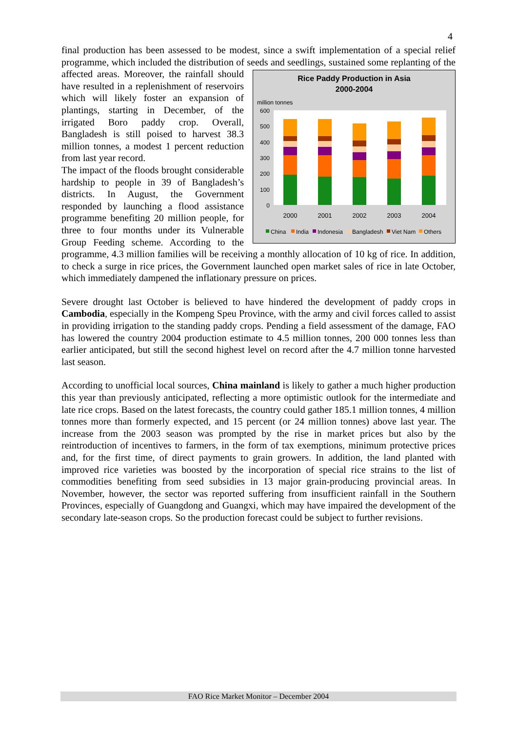4
final production has been assessed to be modest, since a swift implementation of a special relief programme, which included the distribution of seeds and seedlings, sustained some replanting of the affected areas. Moreover,
Rice Paddy Production in Asia
2000-2004
million tonnes
600
500
400
300
200
100
0
2000
2001
2002
2003
2004
China
India
Indonesia
Bangladesh
Viet Nam
Others
the rainfall should have resulted in a replenishment of reservoirs which will likely foster an expansion of plantings, starting in December, of the irrigated Boro paddy crop. Overall, Bangladesh is still poised to harvest 38.3 million tonnes, a modest 1 percent reduction from last year record.
The impact of the floods brought considerable hardship to people in 39 of Bangladesh’s districts. In August, the Government responded by launching a flood assistance programme benefiting 20 million people, for three to four months under its Vulnerable Group Feeding scheme. According to the programme, 4.3 million families will be receiving a monthly allocation of 10 kg of rice. In addition, to check a surge in rice prices, the Government launched open market sales of rice in late October, which immediately dampened the inflationary pressure on prices.
Severe drought last October is believed to have hindered the development of paddy crops in Cambodia, especially in the Kompeng Speu Province, with the army and civil forces called to assist in providing irrigation to the standing paddy crops. Pending a field assessment of the damage, FAO has lowered the country 2004 production estimate to 4.5 million tonnes, 200 000 tonnes less than earlier anticipated, but still the second highest level on record after the 4.7 million tonne harvested last season.
According to unofficial local sources, China mainland is likely to gather a much higher production this year than previously anticipated, reflecting a more optimistic outlook for the intermediate and late rice crops. Based on the latest forecasts, the country could gather 185.1 million tonnes, 4 million tonnes more than formerly expected, and 15 percent (or 24 million tonnes) above last year. The increase from the 2003 season was prompted by the rise in market prices but also by the reintroduction of incentives to farmers, in the form of tax exemptions, minimum protective prices and, for the first time, of direct payments to grain growers. In addition, the land planted with improved rice varieties was boosted by the incorporation of special rice strains to the list of commodities benefiting from seed subsidies in 13 major grain-producing provincial areas. In November, however, the sector was reported suffering from insufficient rainfall in the Southern Provinces, especially of Guangdong and Guangxi, which may have impaired the development of the secondary late-season crops. So the production forecast could be subject to further revisions.
FAO Rice Market Monitor – December 2004